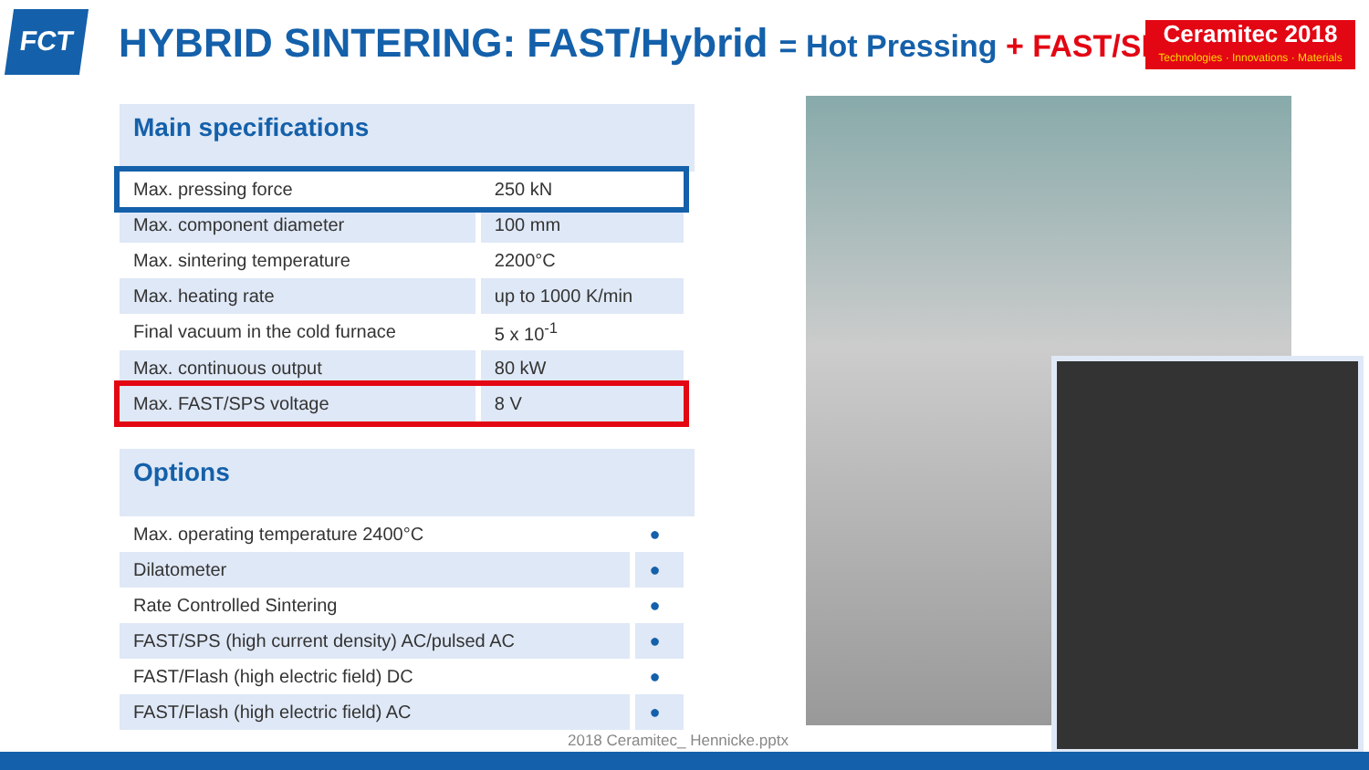FCT HYBRID SINTERING: FAST/Hybrid = Hot Pressing + FAST/SPS
Ceramitec 2018
Technologies · Innovations · Materials
Main specifications
| Max. pressing force | 250 kN |
| Max. component diameter | 100 mm |
| Max. sintering temperature | 2200°C |
| Max. heating rate | up to 1000 K/min |
| Final vacuum in the cold furnace | 5 x 10<sup>-1</sup> |
| Max. continuous output | 80 kW |
| Max. FAST/SPS voltage | 8 V |
Options
| Max. operating temperature 2400°C | ● |
| Dilatometer | ● |
| Rate Controlled Sintering | ● |
| FAST/SPS (high current density) AC/pulsed AC | ● |
| FAST/Flash (high electric field) DC | ● |
| FAST/Flash (high electric field) AC | ● |
2018 Ceramitec_ Hennicke.pptx